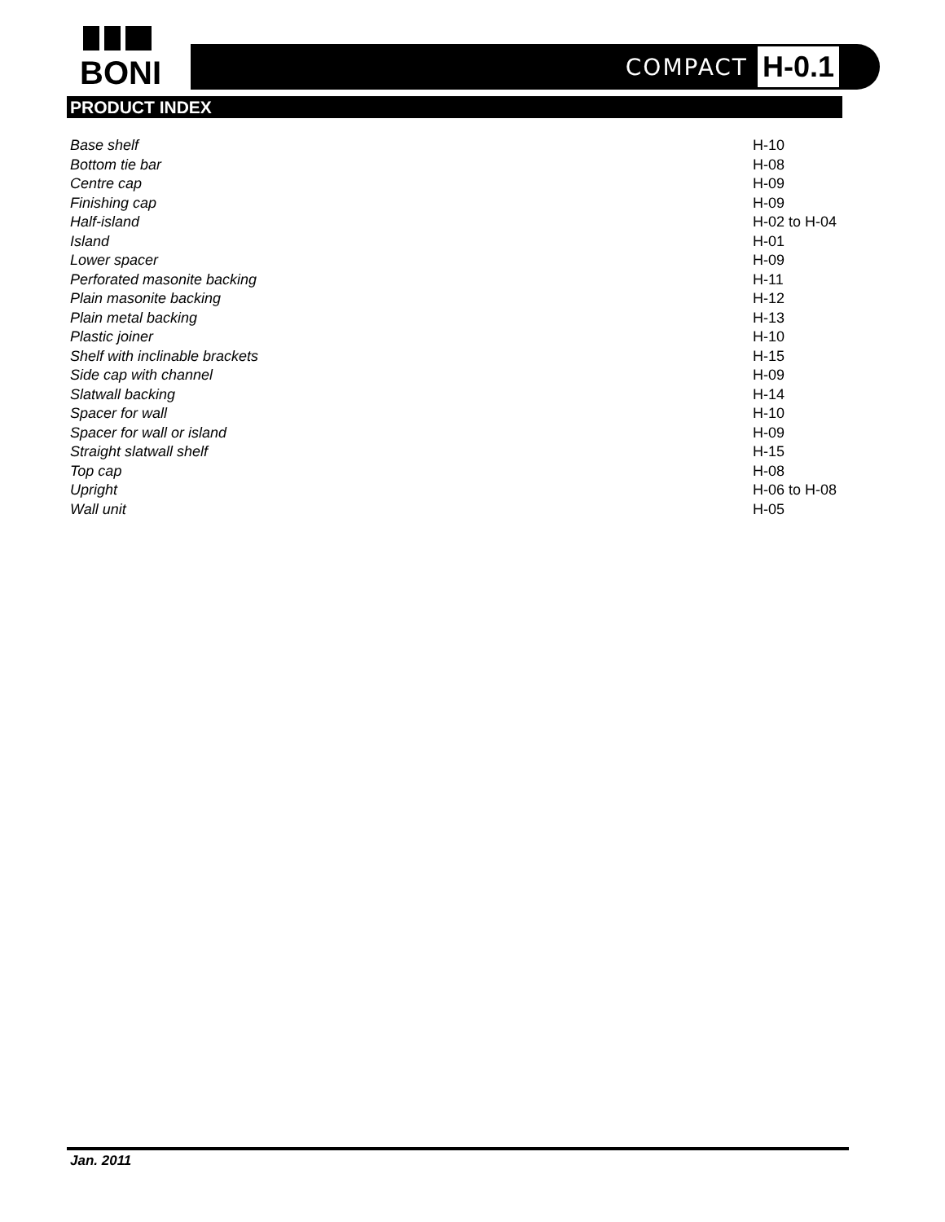BONI
COMPACT H-0.1
PRODUCT INDEX
| Base shelf | H-10 |
| Bottom tie bar | H-08 |
| Centre cap | H-09 |
| Finishing cap | H-09 |
| Half-island | H-02 to H-04 |
| Island | H-01 |
| Lower spacer | H-09 |
| Perforated masonite backing | H-11 |
| Plain masonite backing | H-12 |
| Plain metal backing | H-13 |
| Plastic joiner | H-10 |
| Shelf with inclinable brackets | H-15 |
| Side cap with channel | H-09 |
| Slatwall backing | H-14 |
| Spacer for wall | H-10 |
| Spacer for wall or island | H-09 |
| Straight slatwall shelf | H-15 |
| Top cap | H-08 |
| Upright | H-06 to H-08 |
| Wall unit | H-05 |
Jan. 2011